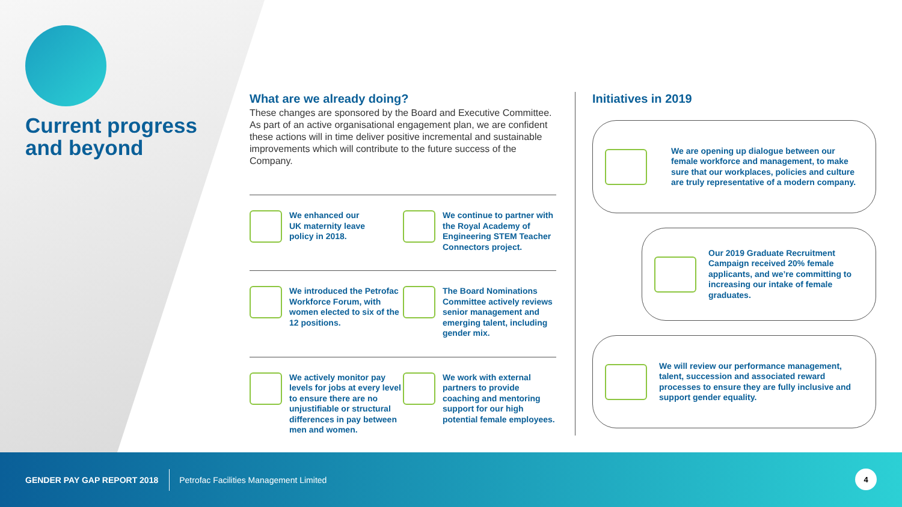Current progress
and beyond
What are we already doing?
These changes are sponsored by the Board and Executive Committee. As part of an active organisational engagement plan, we are confident these actions will in time deliver positive incremental and sustainable improvements which will contribute to the future success of the Company.
We enhanced our
UK maternity leave
policy in 2018.
We continue to partner with the Royal Academy of Engineering STEM Teacher Connectors project.
We introduced the Petrofac Workforce Forum, with women elected to six of the 12 positions.
The Board Nominations Committee actively reviews senior management and emerging talent, including gender mix.
We actively monitor pay levels for jobs at every level to ensure there are no unjustifiable or structural differences in pay between men and women.
We work with external partners to provide coaching and mentoring support for our high potential female employees.
Initiatives in 2019
We are opening up dialogue between our female workforce and management, to make sure that our workplaces, policies and culture are truly representative of a modern company.
Our 2019 Graduate Recruitment Campaign received 20% female applicants, and we’re committing to increasing our intake of female graduates.
We will review our performance management, talent, succession and associated reward processes to ensure they are fully inclusive and support gender equality.
GENDER PAY GAP REPORT 2018 Petrofac Facilities Management Limited
4